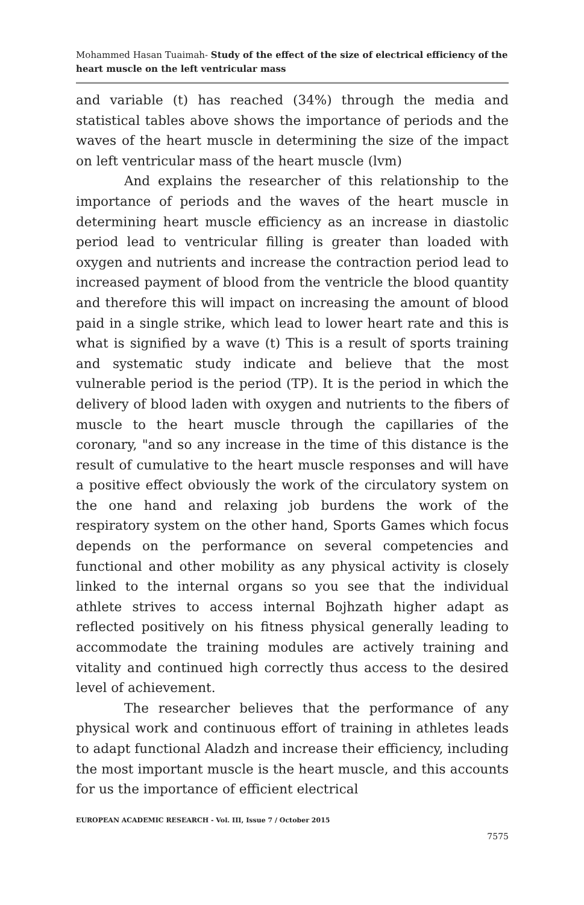Mohammed Hasan Tuaimah- Study of the effect of the size of electrical efficiency of the heart muscle on the left ventricular mass
and variable (t) has reached (34%) through the media and statistical tables above shows the importance of periods and the waves of the heart muscle in determining the size of the impact on left ventricular mass of the heart muscle (lvm)
And explains the researcher of this relationship to the importance of periods and the waves of the heart muscle in determining heart muscle efficiency as an increase in diastolic period lead to ventricular filling is greater than loaded with oxygen and nutrients and increase the contraction period lead to increased payment of blood from the ventricle the blood quantity and therefore this will impact on increasing the amount of blood paid in a single strike, which lead to lower heart rate and this is what is signified by a wave (t) This is a result of sports training and systematic study indicate and believe that the most vulnerable period is the period (TP). It is the period in which the delivery of blood laden with oxygen and nutrients to the fibers of muscle to the heart muscle through the capillaries of the coronary, "and so any increase in the time of this distance is the result of cumulative to the heart muscle responses and will have a positive effect obviously the work of the circulatory system on the one hand and relaxing job burdens the work of the respiratory system on the other hand, Sports Games which focus depends on the performance on several competencies and functional and other mobility as any physical activity is closely linked to the internal organs so you see that the individual athlete strives to access internal Bojhzath higher adapt as reflected positively on his fitness physical generally leading to accommodate the training modules are actively training and vitality and continued high correctly thus access to the desired level of achievement.
The researcher believes that the performance of any physical work and continuous effort of training in athletes leads to adapt functional Aladzh and increase their efficiency, including the most important muscle is the heart muscle, and this accounts for us the importance of efficient electrical
EUROPEAN ACADEMIC RESEARCH - Vol. III, Issue 7 / October 2015
7575